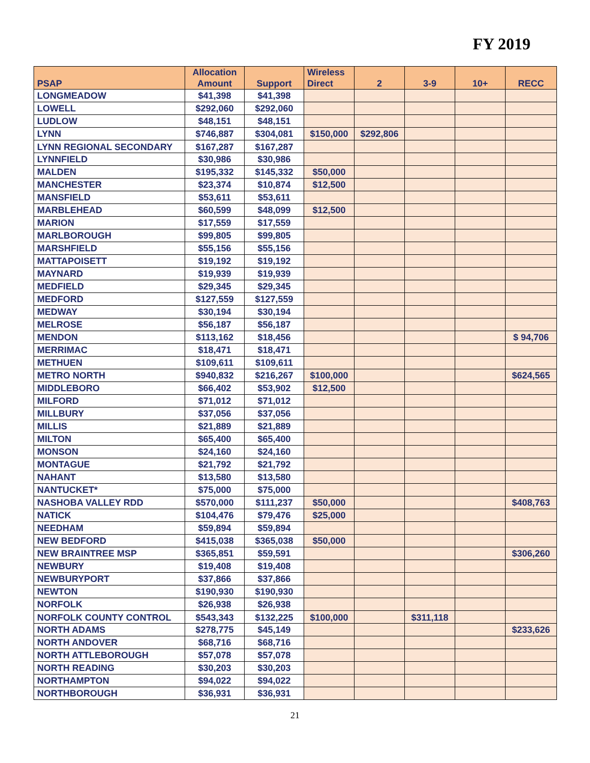FY 2019
| PSAP | Allocation Amount | Support | Wireless Direct | 2 | 3-9 | 10+ | RECC |
| --- | --- | --- | --- | --- | --- | --- | --- |
| LONGMEADOW | $41,398 | $41,398 | | | | | |
| LOWELL | $292,060 | $292,060 | | | | | |
| LUDLOW | $48,151 | $48,151 | | | | | |
| LYNN | $746,887 | $304,081 | $150,000 | $292,806 | | | |
| LYNN REGIONAL SECONDARY | $167,287 | $167,287 | | | | | |
| LYNNFIELD | $30,986 | $30,986 | | | | | |
| MALDEN | $195,332 | $145,332 | $50,000 | | | | |
| MANCHESTER | $23,374 | $10,874 | $12,500 | | | | |
| MANSFIELD | $53,611 | $53,611 | | | | | |
| MARBLEHEAD | $60,599 | $48,099 | $12,500 | | | | |
| MARION | $17,559 | $17,559 | | | | | |
| MARLBOROUGH | $99,805 | $99,805 | | | | | |
| MARSHFIELD | $55,156 | $55,156 | | | | | |
| MATTAPOISETT | $19,192 | $19,192 | | | | | |
| MAYNARD | $19,939 | $19,939 | | | | | |
| MEDFIELD | $29,345 | $29,345 | | | | | |
| MEDFORD | $127,559 | $127,559 | | | | | |
| MEDWAY | $30,194 | $30,194 | | | | | |
| MELROSE | $56,187 | $56,187 | | | | | |
| MENDON | $113,162 | $18,456 | | | | | $ 94,706 |
| MERRIMAC | $18,471 | $18,471 | | | | | |
| METHUEN | $109,611 | $109,611 | | | | | |
| METRO NORTH | $940,832 | $216,267 | $100,000 | | | | $624,565 |
| MIDDLEBORO | $66,402 | $53,902 | $12,500 | | | | |
| MILFORD | $71,012 | $71,012 | | | | | |
| MILLBURY | $37,056 | $37,056 | | | | | |
| MILLIS | $21,889 | $21,889 | | | | | |
| MILTON | $65,400 | $65,400 | | | | | |
| MONSON | $24,160 | $24,160 | | | | | |
| MONTAGUE | $21,792 | $21,792 | | | | | |
| NAHANT | $13,580 | $13,580 | | | | | |
| NANTUCKET* | $75,000 | $75,000 | | | | | |
| NASHOBA VALLEY RDD | $570,000 | $111,237 | $50,000 | | | | $408,763 |
| NATICK | $104,476 | $79,476 | $25,000 | | | | |
| NEEDHAM | $59,894 | $59,894 | | | | | |
| NEW BEDFORD | $415,038 | $365,038 | $50,000 | | | | |
| NEW BRAINTREE MSP | $365,851 | $59,591 | | | | | $306,260 |
| NEWBURY | $19,408 | $19,408 | | | | | |
| NEWBURYPORT | $37,866 | $37,866 | | | | | |
| NEWTON | $190,930 | $190,930 | | | | | |
| NORFOLK | $26,938 | $26,938 | | | | | |
| NORFOLK COUNTY CONTROL | $543,343 | $132,225 | $100,000 | | $311,118 | | |
| NORTH ADAMS | $278,775 | $45,149 | | | | | $233,626 |
| NORTH ANDOVER | $68,716 | $68,716 | | | | | |
| NORTH ATTLEBOROUGH | $57,078 | $57,078 | | | | | |
| NORTH READING | $30,203 | $30,203 | | | | | |
| NORTHAMPTON | $94,022 | $94,022 | | | | | |
| NORTHBOROUGH | $36,931 | $36,931 | | | | | |
21